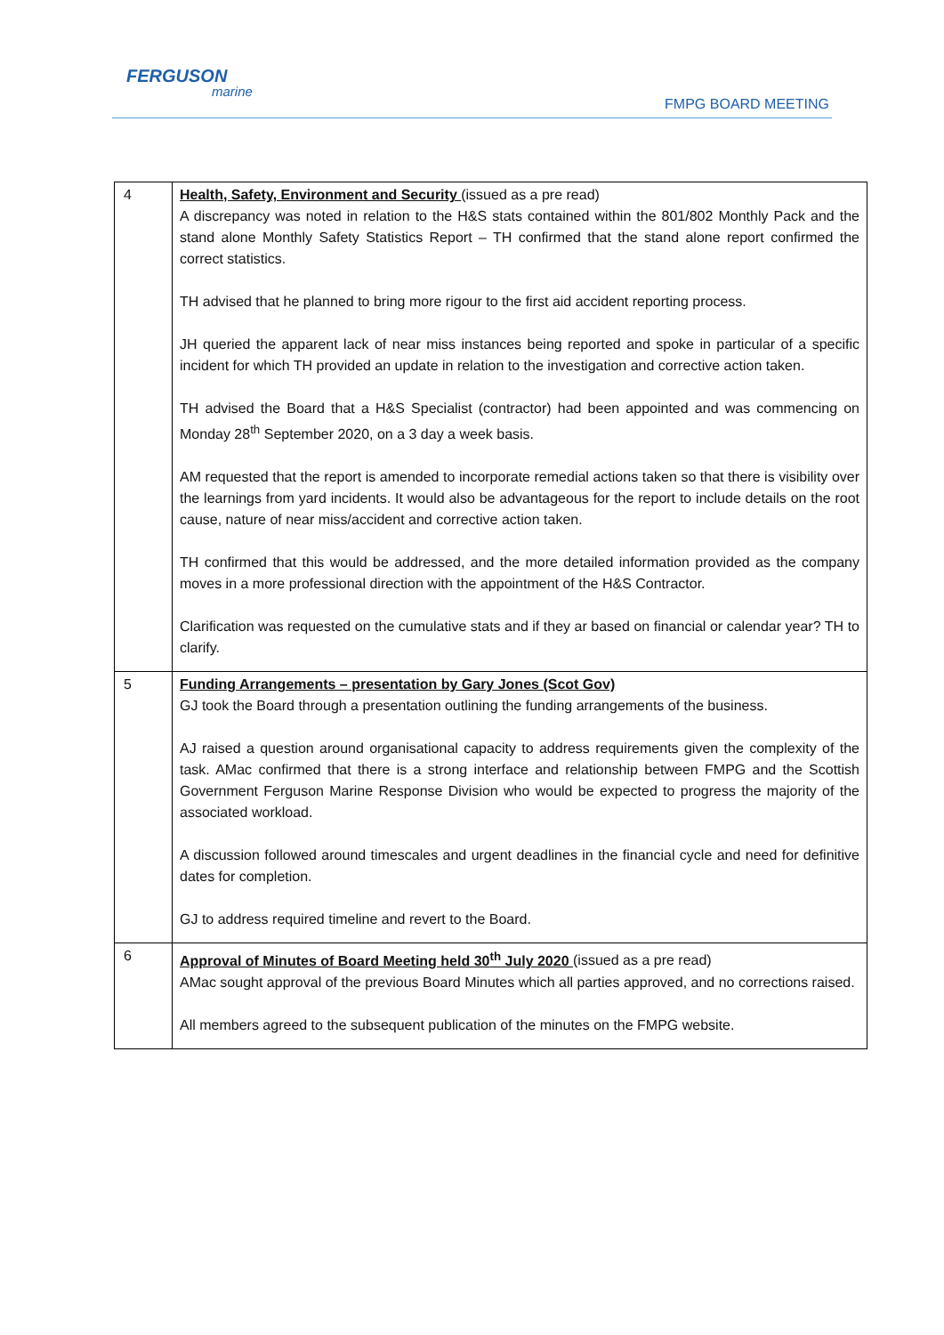FERGUSON
marine
FMPG BOARD MEETING
| 4 | Health, Safety, Environment and Security (issued as a pre read) A discrepancy was noted in relation to the H&S stats contained within the 801/802 Monthly Pack and the stand alone Monthly Safety Statistics Report – TH confirmed that the stand alone report confirmed the correct statistics. TH advised that he planned to bring more rigour to the first aid accident reporting process. JH queried the apparent lack of near miss instances being reported and spoke in particular of a specific incident for which TH provided an update in relation to the investigation and corrective action taken. TH advised the Board that a H&S Specialist (contractor) had been appointed and was commencing on Monday 28<sup>th</sup> September 2020, on a 3 day a week basis. AM requested that the report is amended to incorporate remedial actions taken so that there is visibility over the learnings from yard incidents. It would also be advantageous for the report to include details on the root cause, nature of near miss/accident and corrective action taken. TH confirmed that this would be addressed, and the more detailed information provided as the company moves in a more professional direction with the appointment of the H&S Contractor. Clarification was requested on the cumulative stats and if they ar based on financial or calendar year? TH to clarify. |
| 5 | Funding Arrangements – presentation by Gary Jones (Scot Gov) GJ took the Board through a presentation outlining the funding arrangements of the business. AJ raised a question around organisational capacity to address requirements given the complexity of the task. AMac confirmed that there is a strong interface and relationship between FMPG and the Scottish Government Ferguson Marine Response Division who would be expected to progress the majority of the associated workload. A discussion followed around timescales and urgent deadlines in the financial cycle and need for definitive dates for completion. GJ to address required timeline and revert to the Board. |
| 6 | Approval of Minutes of Board Meeting held 30<sup>th</sup> July 2020 (issued as a pre read) AMac sought approval of the previous Board Minutes which all parties approved, and no corrections raised. All members agreed to the subsequent publication of the minutes on the FMPG website. |